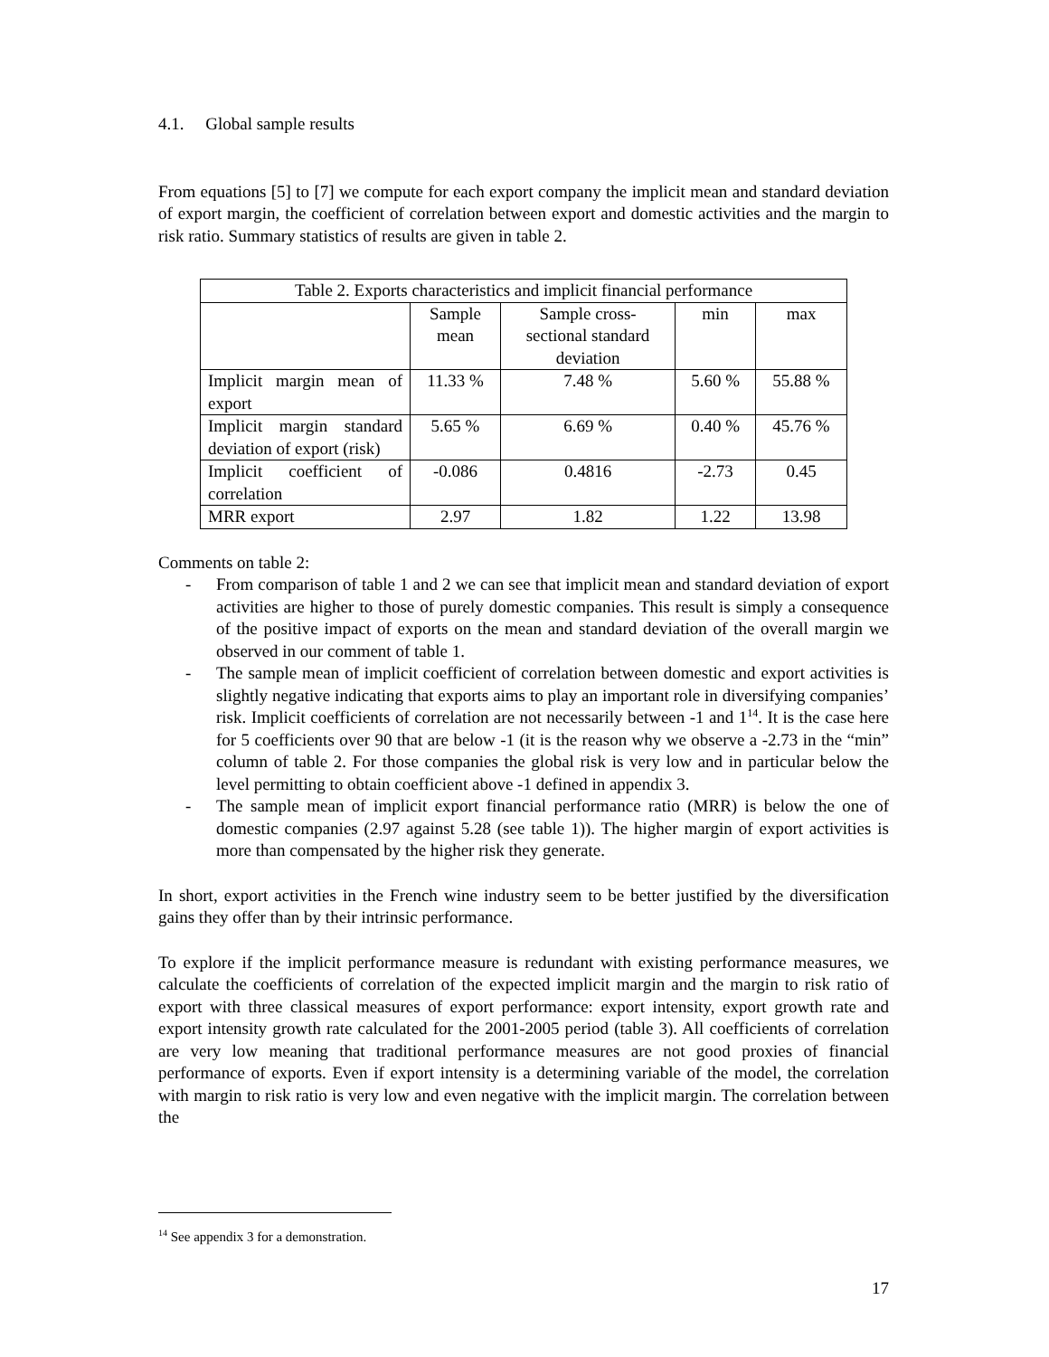4.1. Global sample results
From equations [5] to [7] we compute for each export company the implicit mean and standard deviation of export margin, the coefficient of correlation between export and domestic activities and the margin to risk ratio. Summary statistics of results are given in table 2.
| Table 2. Exports characteristics and implicit financial performance | | | | |
| | Sample mean | Sample cross- sectional standard deviation | min | max |
| Implicit margin mean of export | 11.33 % | 7.48 % | 5.60 % | 55.88 % |
| Implicit margin standard deviation of export (risk) | 5.65 % | 6.69 % | 0.40 % | 45.76 % |
| Implicit coefficient of correlation | -0.086 | 0.4816 | -2.73 | 0.45 |
| MRR export | 2.97 | 1.82 | 1.22 | 13.98 |
Comments on table 2:
- From comparison of table 1 and 2 we can see that implicit mean and standard deviation of export activities are higher to those of purely domestic companies. This result is simply a consequence of the positive impact of exports on the mean and standard deviation of the overall margin we observed in our comment of table 1.
- The sample mean of implicit coefficient of correlation between domestic and export activities is slightly negative indicating that exports aims to play an important role in diversifying companies’ risk. Implicit coefficients of correlation are not necessarily between -1 and 1<sup>14</sup>. It is the case here for 5 coefficients over 90 that are below -1 (it is the reason why we observe a -2.73 in the “min” column of table 2. For those companies the global risk is very low and in particular below the level permitting to obtain coefficient above -1 defined in appendix 3.
- The sample mean of implicit export financial performance ratio (MRR) is below the one of domestic companies (2.97 against 5.28 (see table 1)). The higher margin of export activities is more than compensated by the higher risk they generate.
In short, export activities in the French wine industry seem to be better justified by the diversification gains they offer than by their intrinsic performance.
To explore if the implicit performance measure is redundant with existing performance measures, we calculate the coefficients of correlation of the expected implicit margin and the margin to risk ratio of export with three classical measures of export performance: export intensity, export growth rate and export intensity growth rate calculated for the 2001-2005 period (table 3). All coefficients of correlation are very low meaning that traditional performance measures are not good proxies of financial performance of exports. Even if export intensity is a determining variable of the model, the correlation with margin to risk ratio is very low and even negative with the implicit margin. The correlation between the
<sup>14</sup> See appendix 3 for a demonstration.
17